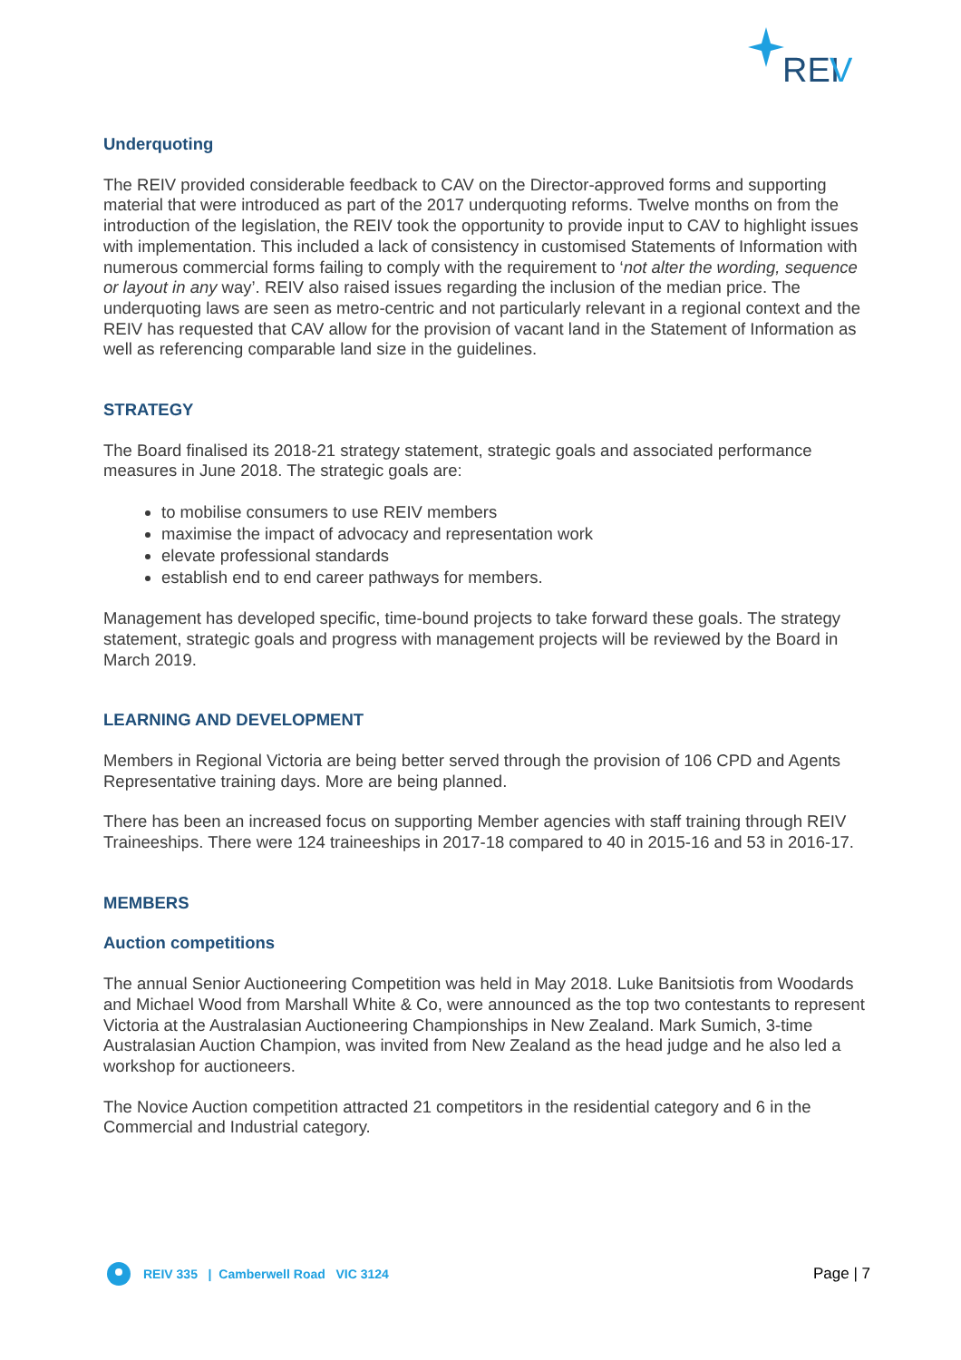REI
V
Underquoting
The REIV provided considerable feedback to CAV on the Director-approved forms and supporting material that were introduced as part of the 2017 underquoting reforms. Twelve months on from the introduction of the legislation, the REIV took the opportunity to provide input to CAV to highlight issues with implementation. This included a lack of consistency in customised Statements of Information with numerous commercial forms failing to comply with the requirement to ‘not alter the wording, sequence or layout in any way’. REIV also raised issues regarding the inclusion of the median price. The underquoting laws are seen as metro-centric and not particularly relevant in a regional context and the REIV has requested that CAV allow for the provision of vacant land in the Statement of Information as well as referencing comparable land size in the guidelines.
STRATEGY
The Board finalised its 2018-21 strategy statement, strategic goals and associated performance measures in June 2018. The strategic goals are:
to mobilise consumers to use REIV members
maximise the impact of advocacy and representation work
elevate professional standards
establish end to end career pathways for members.
Management has developed specific, time-bound projects to take forward these goals. The strategy statement, strategic goals and progress with management projects will be reviewed by the Board in March 2019.
LEARNING AND DEVELOPMENT
Members in Regional Victoria are being better served through the provision of 106 CPD and Agents Representative training days. More are being planned.
There has been an increased focus on supporting Member agencies with staff training through REIV Traineeships. There were 124 traineeships in 2017-18 compared to 40 in 2015-16 and 53 in 2016-17.
MEMBERS
Auction competitions
The annual Senior Auctioneering Competition was held in May 2018. Luke Banitsiotis from Woodards and Michael Wood from Marshall White & Co, were announced as the top two contestants to represent Victoria at the Australasian Auctioneering Championships in New Zealand. Mark Sumich, 3-time Australasian Auction Champion, was invited from New Zealand as the head judge and he also led a workshop for auctioneers.
The Novice Auction competition attracted 21 competitors in the residential category and 6 in the Commercial and Industrial category.
REIV 335 | Camberwell Road VIC 3124
Page | 7